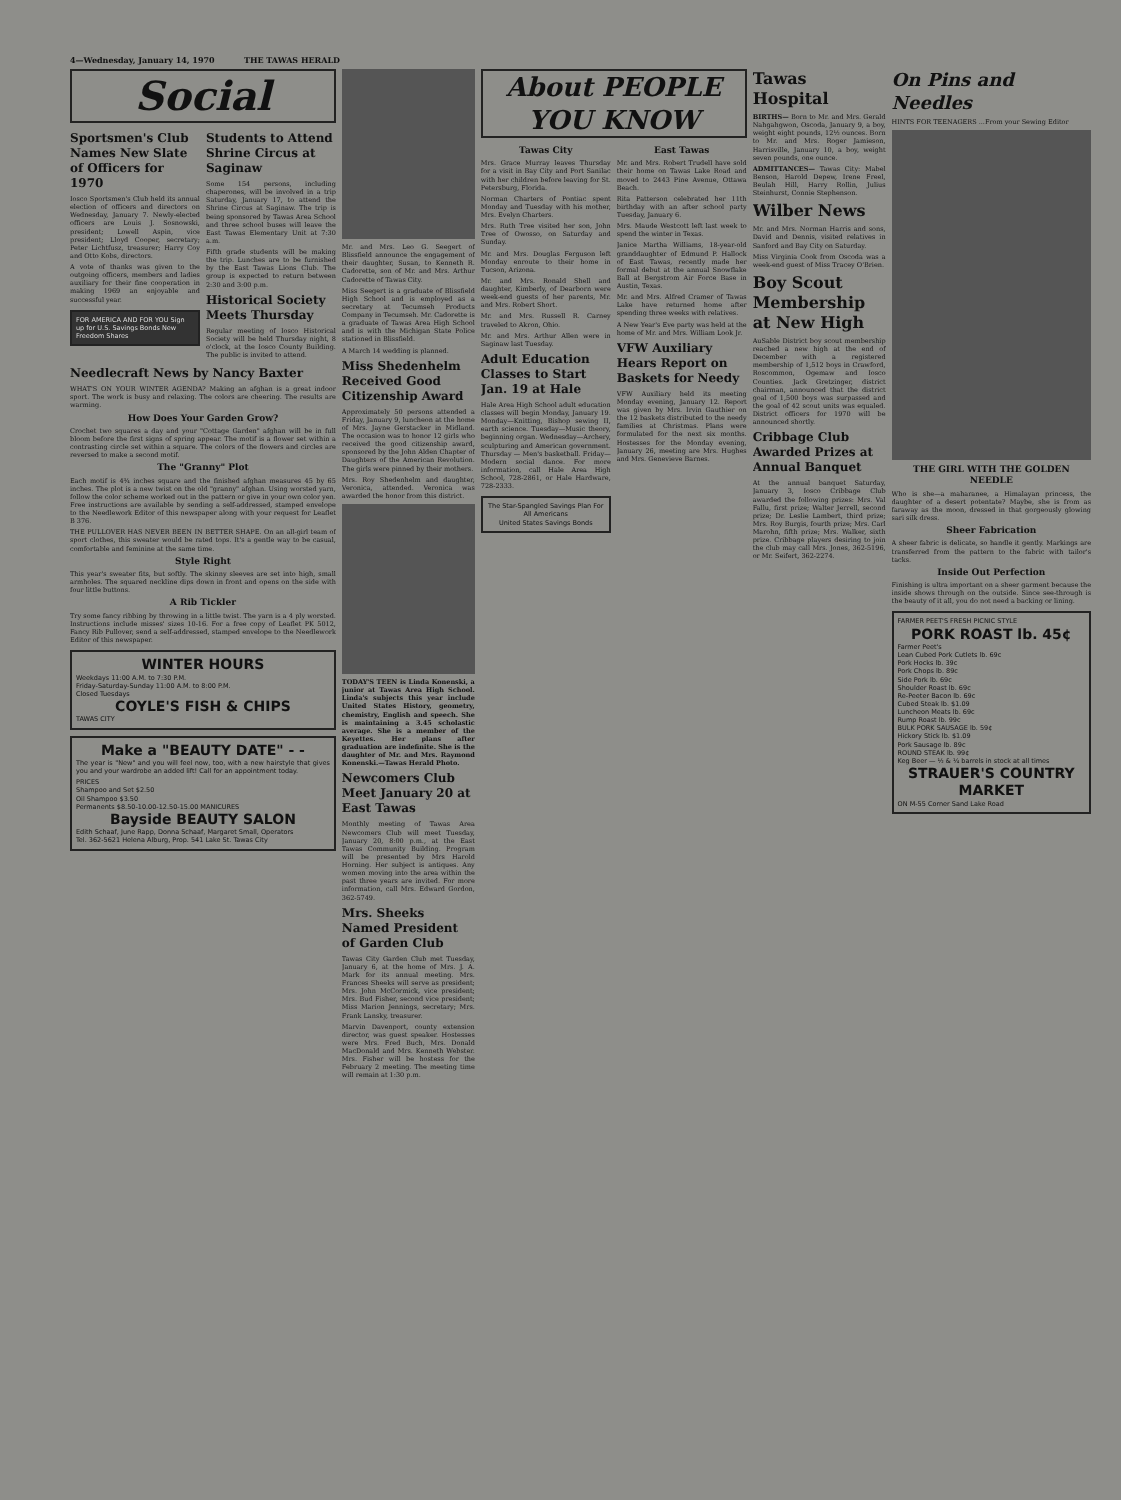4—Wednesday, January 14, 1970 THE TAWAS HERALD
Social
Sportsmen's Club Names New Slate of Officers for 1970
Iosco Sportsmen's Club held its annual election of officers and directors on Wednesday, January 7. Newly-elected officers are Louis J. Sosnowski, president; Lowell Aspin, vice president; Lloyd Cooper, secretary; Peter Lichtfusz, treasurer; Harry Coy and Otto Kobs, directors.
A vote of thanks was given to the outgoing officers, members and ladies auxiliary for their fine cooperation in making 1969 an enjoyable and successful year.
FOR AMERICA AND FOR YOU Sign up for U.S. Savings Bonds New Freedom Shares
Students to Attend Shrine Circus at Saginaw
Some 154 persons, including chaperones, will be involved in a trip Saturday, January 17, to attend the Shrine Circus at Saginaw. The trip is being sponsored by Tawas Area School and three school buses will leave the East Tawas Elementary Unit at 7:30 a.m.
Fifth grade students will be making the trip. Lunches are to be furnished by the East Tawas Lions Club. The group is expected to return between 2:30 and 3:00 p.m.
Historical Society Meets Thursday
Regular meeting of Iosco Historical Society will be held Thursday night, 8 o'clock, at the Iosco County Building. The public is invited to attend.
Needlecraft News by Nancy Baxter
WHAT'S ON YOUR WINTER AGENDA? Making an afghan is a great indoor sport. The work is busy and relaxing. The colors are cheering. The results are warming.
How Does Your Garden Grow?
Crochet two squares a day and your "Cottage Garden" afghan will be in full bloom before the first signs of spring appear. The motif is a flower set within a contrasting circle set within a square. The colors of the flowers and circles are reversed to make a second motif.
The "Granny" Plot
Each motif is 4¾ inches square and the finished afghan measures 45 by 65 inches. The plot is a new twist on the old "granny" afghan. Using worsted yarn, follow the color scheme worked out in the pattern or give in your own color yen. Free instructions are available by sending a self-addressed, stamped envelope to the Needlework Editor of this newspaper along with your request for Leaflet B 376.
THE PULLOVER HAS NEVER BEEN IN BETTER SHAPE. On an all-girl team of sport clothes, this sweater would be rated tops. It's a gentle way to be casual, comfortable and feminine at the same time.
Style Right
This year's sweater fits, but softly. The skinny sleeves are set into high, small armholes. The squared neckline dips down in front and opens on the side with four little buttons.
A Rib Tickler
Try some fancy ribbing by throwing in a little twist. The yarn is a 4 ply worsted. Instructions include misses' sizes 10-16. For a free copy of Leaflet PK 5012, Fancy Rib Pullover, send a self-addressed, stamped envelope to the Needlework Editor of this newspaper.
WINTER HOURS
Weekdays 11:00 A.M. to 7:30 P.M.
Friday-Saturday-Sunday 11:00 A.M. to 8:00 P.M.
Closed Tuesdays
COYLE'S FISH & CHIPS
TAWAS CITY
Make a "BEAUTY DATE" - -
The year is "New" and you will feel now, too, with a new hairstyle that gives you and your wardrobe an added lift! Call for an appointment today.
PRICES
Shampoo and Set $2.50
Oil Shampoo $3.50
Permanents $8.50-10.00-12.50-15.00 MANICURES
Bayside BEAUTY SALON
Edith Schaaf, June Rapp, Donna Schaaf, Margaret Small, Operators
Tel. 362-5621 Helena Alburg, Prop. 541 Lake St. Tawas City
Mr. and Mrs. Leo G. Seegert of Blissfield announce the engagement of their daughter, Susan, to Kenneth R. Cadorette, son of Mr. and Mrs. Arthur Cadorette of Tawas City.
Miss Seegert is a graduate of Blissfield High School and is employed as a secretary at Tecumseh Products Company in Tecumseh. Mr. Cadorette is a graduate of Tawas Area High School and is with the Michigan State Police stationed in Blissfield.
A March 14 wedding is planned.
Miss Shedenhelm Received Good Citizenship Award
Approximately 50 persons attended a Friday, January 9, luncheon at the home of Mrs. Jayne Gerstacker in Midland. The occasion was to honor 12 girls who received the good citizenship award, sponsored by the John Alden Chapter of Daughters of the American Revolution. The girls were pinned by their mothers.
Mrs. Roy Shedenhelm and daughter, Veronica, attended. Veronica was awarded the honor from this district.
TODAY'S TEEN is Linda Konenski, a junior at Tawas Area High School. Linda's subjects this year include United States History, geometry, chemistry, English and speech. She is maintaining a 3.45 scholastic average. She is a member of the Keyettes. Her plans after graduation are indefinite. She is the daughter of Mr. and Mrs. Raymond Konenski.—Tawas Herald Photo.
Newcomers Club Meet January 20 at East Tawas
Monthly meeting of Tawas Area Newcomers Club will meet Tuesday, January 20, 8:00 p.m., at the East Tawas Community Building. Program will be presented by Mrs Harold Horning. Her subject is antiques. Any women moving into the area within the past three years are invited. For more information, call Mrs. Edward Gordon, 362-5749.
Mrs. Sheeks Named President of Garden Club
Tawas City Garden Club met Tuesday, January 6, at the home of Mrs. J. A. Mark for its annual meeting. Mrs. Frances Sheeks will serve as president; Mrs. John McCormick, vice president; Mrs. Bud Fisher, second vice president; Miss Marion Jennings, secretary; Mrs. Frank Lansky, treasurer.
Marvin Davenport, county extension director, was guest speaker. Hostesses were Mrs. Fred Buch, Mrs. Donald MacDonald and Mrs. Kenneth Webster. Mrs. Fisher will be hostess for the February 2 meeting. The meeting time will remain at 1:30 p.m.
About PEOPLE YOU KNOW
Tawas City
Mrs. Grace Murray leaves Thursday for a visit in Bay City and Port Sanilac with her children before leaving for St. Petersburg, Florida.
Norman Charters of Pontiac spent Monday and Tuesday with his mother, Mrs. Evelyn Charters.
Mrs. Ruth Tree visited her son, John Tree of Owosso, on Saturday and Sunday.
Mr. and Mrs. Douglas Ferguson left Monday enroute to their home in Tucson, Arizona.
Mr. and Mrs. Ronald Shell and daughter, Kimberly, of Dearborn were week-end guests of her parents, Mr. and Mrs. Robert Short.
Mr. and Mrs. Russell R. Carney traveled to Akron, Ohio.
Mr. and Mrs. Arthur Allen were in Saginaw last Tuesday.
Adult Education Classes to Start Jan. 19 at Hale
Hale Area High School adult education classes will begin Monday, January 19. Monday—Knitting, Bishop sewing II, earth science. Tuesday—Music theory, beginning organ. Wednesday—Archery, sculpturing and American government. Thursday — Men's basketball. Friday—Modern social dance. For more information, call Hale Area High School, 728-2861, or Hale Hardware, 728-2333.
The Star-Spangled Savings Plan For All Americans
United States Savings Bonds
East Tawas
Mr. and Mrs. Robert Trudell have sold their home on Tawas Lake Road and moved to 2443 Pine Avenue, Ottawa Beach.
Rita Patterson celebrated her 11th birthday with an after school party Tuesday, January 6.
Mrs. Maude Westcott left last week to spend the winter in Texas.
Janice Martha Williams, 18-year-old granddaughter of Edmund P. Hallock of East Tawas, recently made her formal debut at the annual Snowflake Ball at Bergstrom Air Force Base in Austin, Texas.
Mr. and Mrs. Alfred Cramer of Tawas Lake have returned home after spending three weeks with relatives.
A New Year's Eve party was held at the home of Mr. and Mrs. William Look Jr.
VFW Auxiliary Hears Report on Baskets for Needy
VFW Auxiliary held its meeting Monday evening, January 12. Report was given by Mrs. Irvin Gauthier on the 12 baskets distributed to the needy families at Christmas. Plans were formulated for the next six months. Hostesses for the Monday evening, January 26, meeting are Mrs. Hughes and Mrs. Genevieve Barnes.
Tawas Hospital
BIRTHS— Born to Mr. and Mrs. Gerald Nahgahgwon, Oscoda, January 9, a boy, weight eight pounds, 12½ ounces. Born to Mr. and Mrs. Roger Jamieson, Harrisville, January 10, a boy, weight seven pounds, one ounce.
ADMITTANCES— Tawas City: Mabel Benson, Harold Depew, Irene Freel, Beulah Hill, Harry Rollin, Julius Steinhurst, Connie Stephenson.
Wilber News
Mr. and Mrs. Norman Harris and sons, David and Dennis, visited relatives in Sanford and Bay City on Saturday.
Miss Virginia Cook from Oscoda was a week-end guest of Miss Tracey O'Brien.
Boy Scout Membership at New High
AuSable District boy scout membership reached a new high at the end of December with a registered membership of 1,512 boys in Crawford, Roscommon, Ogemaw and Iosco Counties. Jack Gretzinger, district chairman, announced that the district goal of 1,500 boys was surpassed and the goal of 42 scout units was equaled. District officers for 1970 will be announced shortly.
Cribbage Club Awarded Prizes at Annual Banquet
At the annual banquet Saturday, January 3, Iosco Cribbage Club awarded the following prizes: Mrs. Val Fallu, first prize; Walter Jerrell, second prize; Dr. Leslie Lambert, third prize; Mrs. Roy Burgis, fourth prize; Mrs. Carl Marohn, fifth prize; Mrs. Walker, sixth prize. Cribbage players desiring to join the club may call Mrs. Jones, 362-5196, or Mr. Seifert, 362-2274.
On Pins and Needles
HINTS FOR TEENAGERS ...From your Sewing Editor
THE GIRL WITH THE GOLDEN NEEDLE
Who is she—a maharanee, a Himalayan princess, the daughter of a desert potentate? Maybe, she is from as faraway as the moon, dressed in that gorgeously glowing sari silk dress.
Sheer Fabrication
A sheer fabric is delicate, so handle it gently. Markings are transferred from the pattern to the fabric with tailor's tacks.
Inside Out Perfection
Finishing is ultra important on a sheer garment because the inside shows through on the outside. Since see-through is the beauty of it all, you do not need a backing or lining.
FARMER PEET'S FRESH PICNIC STYLE
PORK ROAST lb. 45¢
Farmer Peet's
Lean Cubed Pork Cutlets lb. 69c
Pork Hocks lb. 39c
Pork Chops lb. 89c
Side Pork lb. 69c
Shoulder Roast lb. 69c
Re-Peeter Bacon lb. 69c
Cubed Steak lb. $1.09
Luncheon Meats lb. 69c
Rump Roast lb. 99c
BULK PORK SAUSAGE lb. 59¢
Hickory Stick lb. $1.09
Pork Sausage lb. 89c
ROUND STEAK lb. 99¢
Keg Beer — ½ & ¼ barrels in stock at all times
STRAUER'S COUNTRY MARKET
ON M-55 Corner Sand Lake Road